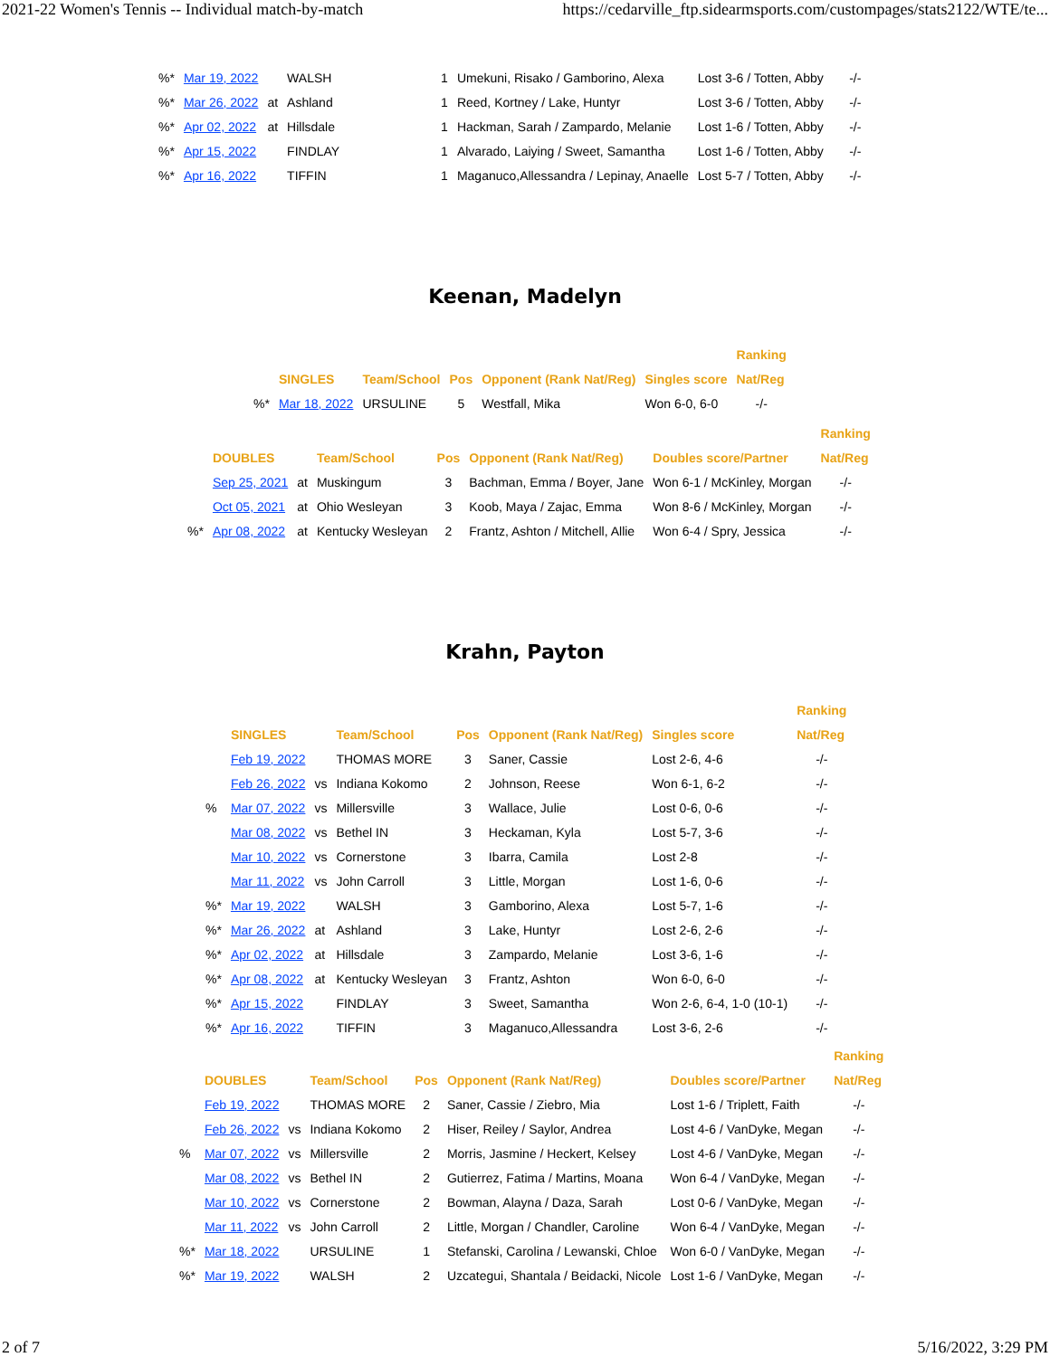2021-22 Women's Tennis -- Individual match-by-match https://cedarville_ftp.sidearmsports.com/custompages/stats2122/WTE/te...
| %* | Mar 19, 2022 | | WALSH | 1 | Umekuni, Risako / Gamborino, Alexa | Lost 3-6 / Totten, Abby | -/- |
| %* | Mar 26, 2022 | at | Ashland | 1 | Reed, Kortney / Lake, Huntyr | Lost 3-6 / Totten, Abby | -/- |
| %* | Apr 02, 2022 | at | Hillsdale | 1 | Hackman, Sarah / Zampardo, Melanie | Lost 1-6 / Totten, Abby | -/- |
| %* | Apr 15, 2022 | | FINDLAY | 1 | Alvarado, Laiying / Sweet, Samantha | Lost 1-6 / Totten, Abby | -/- |
| %* | Apr 16, 2022 | | TIFFIN | 1 | Maganuco,Allessandra / Lepinay, Anaelle | Lost 5-7 / Totten, Abby | -/- |
Keenan, Madelyn
| | | | | | | Ranking |
| --- | --- | --- | --- | --- | --- | --- |
| | SINGLES | Team/School | Pos | Opponent (Rank Nat/Reg) | Singles score | Nat/Reg |
| %* | Mar 18, 2022 | URSULINE | 5 | Westfall, Mika | Won 6-0, 6-0 | -/- |
| | | | | | | | Ranking |
| --- | --- | --- | --- | --- | --- | --- | --- |
| | DOUBLES | | Team/School | Pos | Opponent (Rank Nat/Reg) | Doubles score/Partner | Nat/Reg |
| | Sep 25, 2021 | at | Muskingum | 3 | Bachman, Emma / Boyer, Jane | Won 6-1 / McKinley, Morgan | -/- |
| | Oct 05, 2021 | at | Ohio Wesleyan | 3 | Koob, Maya / Zajac, Emma | Won 8-6 / McKinley, Morgan | -/- |
| %* | Apr 08, 2022 | at | Kentucky Wesleyan | 2 | Frantz, Ashton / Mitchell, Allie | Won 6-4 / Spry, Jessica | -/- |
Krahn, Payton
| | | | | | | | Ranking |
| --- | --- | --- | --- | --- | --- | --- | --- |
| | SINGLES | | Team/School | Pos | Opponent (Rank Nat/Reg) | Singles score | Nat/Reg |
| | Feb 19, 2022 | | THOMAS MORE | 3 | Saner, Cassie | Lost 2-6, 4-6 | -/- |
| | Feb 26, 2022 | vs | Indiana Kokomo | 2 | Johnson, Reese | Won 6-1, 6-2 | -/- |
| % | Mar 07, 2022 | vs | Millersville | 3 | Wallace, Julie | Lost 0-6, 0-6 | -/- |
| | Mar 08, 2022 | vs | Bethel IN | 3 | Heckaman, Kyla | Lost 5-7, 3-6 | -/- |
| | Mar 10, 2022 | vs | Cornerstone | 3 | Ibarra, Camila | Lost 2-8 | -/- |
| | Mar 11, 2022 | vs | John Carroll | 3 | Little, Morgan | Lost 1-6, 0-6 | -/- |
| %* | Mar 19, 2022 | | WALSH | 3 | Gamborino, Alexa | Lost 5-7, 1-6 | -/- |
| %* | Mar 26, 2022 | at | Ashland | 3 | Lake, Huntyr | Lost 2-6, 2-6 | -/- |
| %* | Apr 02, 2022 | at | Hillsdale | 3 | Zampardo, Melanie | Lost 3-6, 1-6 | -/- |
| %* | Apr 08, 2022 | at | Kentucky Wesleyan | 3 | Frantz, Ashton | Won 6-0, 6-0 | -/- |
| %* | Apr 15, 2022 | | FINDLAY | 3 | Sweet, Samantha | Won 2-6, 6-4, 1-0 (10-1) | -/- |
| %* | Apr 16, 2022 | | TIFFIN | 3 | Maganuco,Allessandra | Lost 3-6, 2-6 | -/- |
| | | | | | | | Ranking |
| --- | --- | --- | --- | --- | --- | --- | --- |
| | DOUBLES | | Team/School | Pos | Opponent (Rank Nat/Reg) | Doubles score/Partner | Nat/Reg |
| | Feb 19, 2022 | | THOMAS MORE | 2 | Saner, Cassie / Ziebro, Mia | Lost 1-6 / Triplett, Faith | -/- |
| | Feb 26, 2022 | vs | Indiana Kokomo | 2 | Hiser, Reiley / Saylor, Andrea | Lost 4-6 / VanDyke, Megan | -/- |
| % | Mar 07, 2022 | vs | Millersville | 2 | Morris, Jasmine / Heckert, Kelsey | Lost 4-6 / VanDyke, Megan | -/- |
| | Mar 08, 2022 | vs | Bethel IN | 2 | Gutierrez, Fatima / Martins, Moana | Won 6-4 / VanDyke, Megan | -/- |
| | Mar 10, 2022 | vs | Cornerstone | 2 | Bowman, Alayna / Daza, Sarah | Lost 0-6 / VanDyke, Megan | -/- |
| | Mar 11, 2022 | vs | John Carroll | 2 | Little, Morgan / Chandler, Caroline | Won 6-4 / VanDyke, Megan | -/- |
| %* | Mar 18, 2022 | | URSULINE | 1 | Stefanski, Carolina / Lewanski, Chloe | Won 6-0 / VanDyke, Megan | -/- |
| %* | Mar 19, 2022 | | WALSH | 2 | Uzcategui, Shantala / Beidacki, Nicole | Lost 1-6 / VanDyke, Megan | -/- |
2 of 7 5/16/2022, 3:29 PM